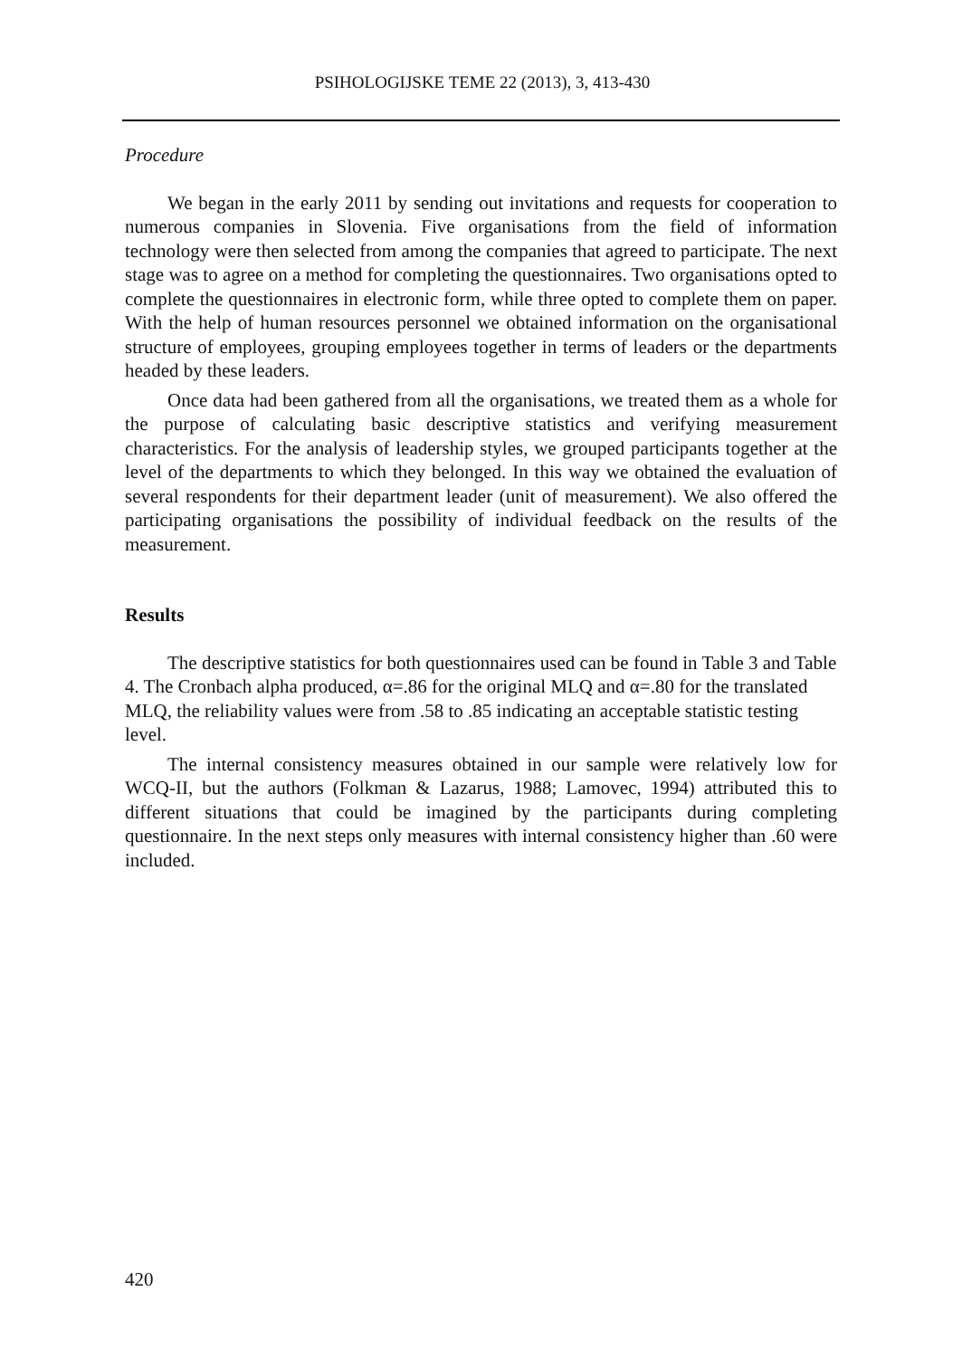PSIHOLOGIJSKE TEME 22 (2013), 3, 413-430
Procedure
We began in the early 2011 by sending out invitations and requests for cooperation to numerous companies in Slovenia. Five organisations from the field of information technology were then selected from among the companies that agreed to participate. The next stage was to agree on a method for completing the questionnaires. Two organisations opted to complete the questionnaires in electronic form, while three opted to complete them on paper. With the help of human resources personnel we obtained information on the organisational structure of employees, grouping employees together in terms of leaders or the departments headed by these leaders.
Once data had been gathered from all the organisations, we treated them as a whole for the purpose of calculating basic descriptive statistics and verifying measurement characteristics. For the analysis of leadership styles, we grouped participants together at the level of the departments to which they belonged. In this way we obtained the evaluation of several respondents for their department leader (unit of measurement). We also offered the participating organisations the possibility of individual feedback on the results of the measurement.
Results
The descriptive statistics for both questionnaires used can be found in Table 3 and Table 4. The Cronbach alpha produced, α=.86 for the original MLQ and α=.80 for the translated MLQ, the reliability values were from .58 to .85 indicating an acceptable statistic testing level.
The internal consistency measures obtained in our sample were relatively low for WCQ-II, but the authors (Folkman & Lazarus, 1988; Lamovec, 1994) attributed this to different situations that could be imagined by the participants during completing questionnaire. In the next steps only measures with internal consistency higher than .60 were included.
420